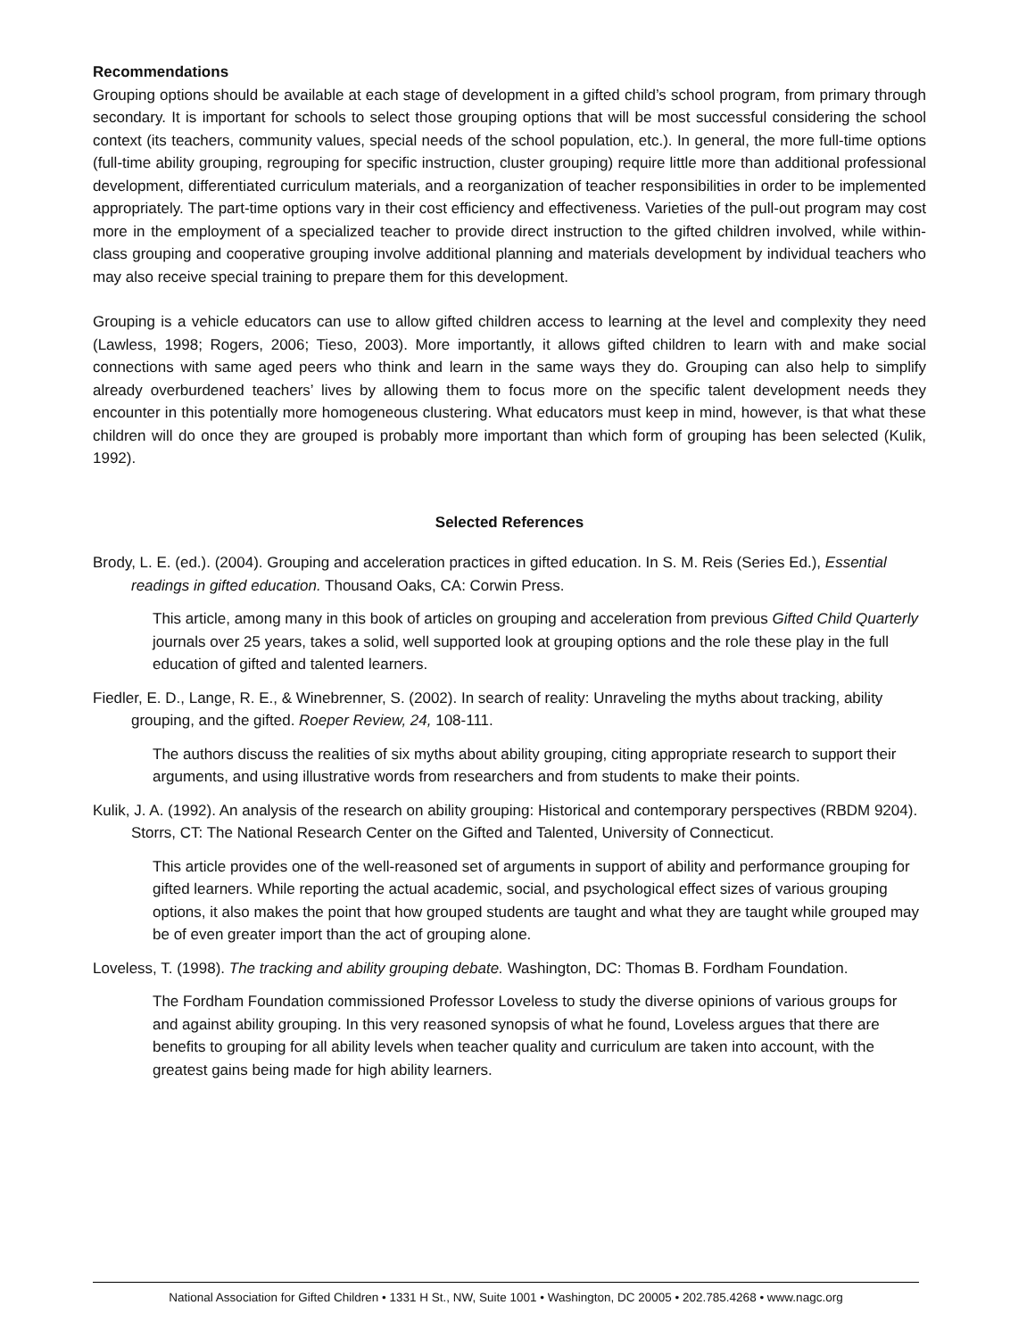Recommendations
Grouping options should be available at each stage of development in a gifted child’s school program, from primary through secondary. It is important for schools to select those grouping options that will be most successful considering the school context (its teachers, community values, special needs of the school population, etc.). In general, the more full-time options (full-time ability grouping, regrouping for specific instruction, cluster grouping) require little more than additional professional development, differentiated curriculum materials, and a reorganization of teacher responsibilities in order to be implemented appropriately. The part-time options vary in their cost efficiency and effectiveness. Varieties of the pull-out program may cost more in the employment of a specialized teacher to provide direct instruction to the gifted children involved, while within-class grouping and cooperative grouping involve additional planning and materials development by individual teachers who may also receive special training to prepare them for this development.
Grouping is a vehicle educators can use to allow gifted children access to learning at the level and complexity they need (Lawless, 1998; Rogers, 2006; Tieso, 2003). More importantly, it allows gifted children to learn with and make social connections with same aged peers who think and learn in the same ways they do. Grouping can also help to simplify already overburdened teachers’ lives by allowing them to focus more on the specific talent development needs they encounter in this potentially more homogeneous clustering. What educators must keep in mind, however, is that what these children will do once they are grouped is probably more important than which form of grouping has been selected (Kulik, 1992).
Selected References
Brody, L. E. (ed.). (2004). Grouping and acceleration practices in gifted education. In S. M. Reis (Series Ed.), Essential readings in gifted education. Thousand Oaks, CA: Corwin Press.
This article, among many in this book of articles on grouping and acceleration from previous Gifted Child Quarterly journals over 25 years, takes a solid, well supported look at grouping options and the role these play in the full education of gifted and talented learners.
Fiedler, E. D., Lange, R. E., & Winebrenner, S. (2002). In search of reality: Unraveling the myths about tracking, ability grouping, and the gifted. Roeper Review, 24, 108-111.
The authors discuss the realities of six myths about ability grouping, citing appropriate research to support their arguments, and using illustrative words from researchers and from students to make their points.
Kulik, J. A. (1992). An analysis of the research on ability grouping: Historical and contemporary perspectives (RBDM 9204). Storrs, CT: The National Research Center on the Gifted and Talented, University of Connecticut.
This article provides one of the well-reasoned set of arguments in support of ability and performance grouping for gifted learners. While reporting the actual academic, social, and psychological effect sizes of various grouping options, it also makes the point that how grouped students are taught and what they are taught while grouped may be of even greater import than the act of grouping alone.
Loveless, T. (1998). The tracking and ability grouping debate. Washington, DC: Thomas B. Fordham Foundation.
The Fordham Foundation commissioned Professor Loveless to study the diverse opinions of various groups for and against ability grouping. In this very reasoned synopsis of what he found, Loveless argues that there are benefits to grouping for all ability levels when teacher quality and curriculum are taken into account, with the greatest gains being made for high ability learners.
National Association for Gifted Children • 1331 H St., NW, Suite 1001 • Washington, DC 20005 • 202.785.4268 • www.nagc.org